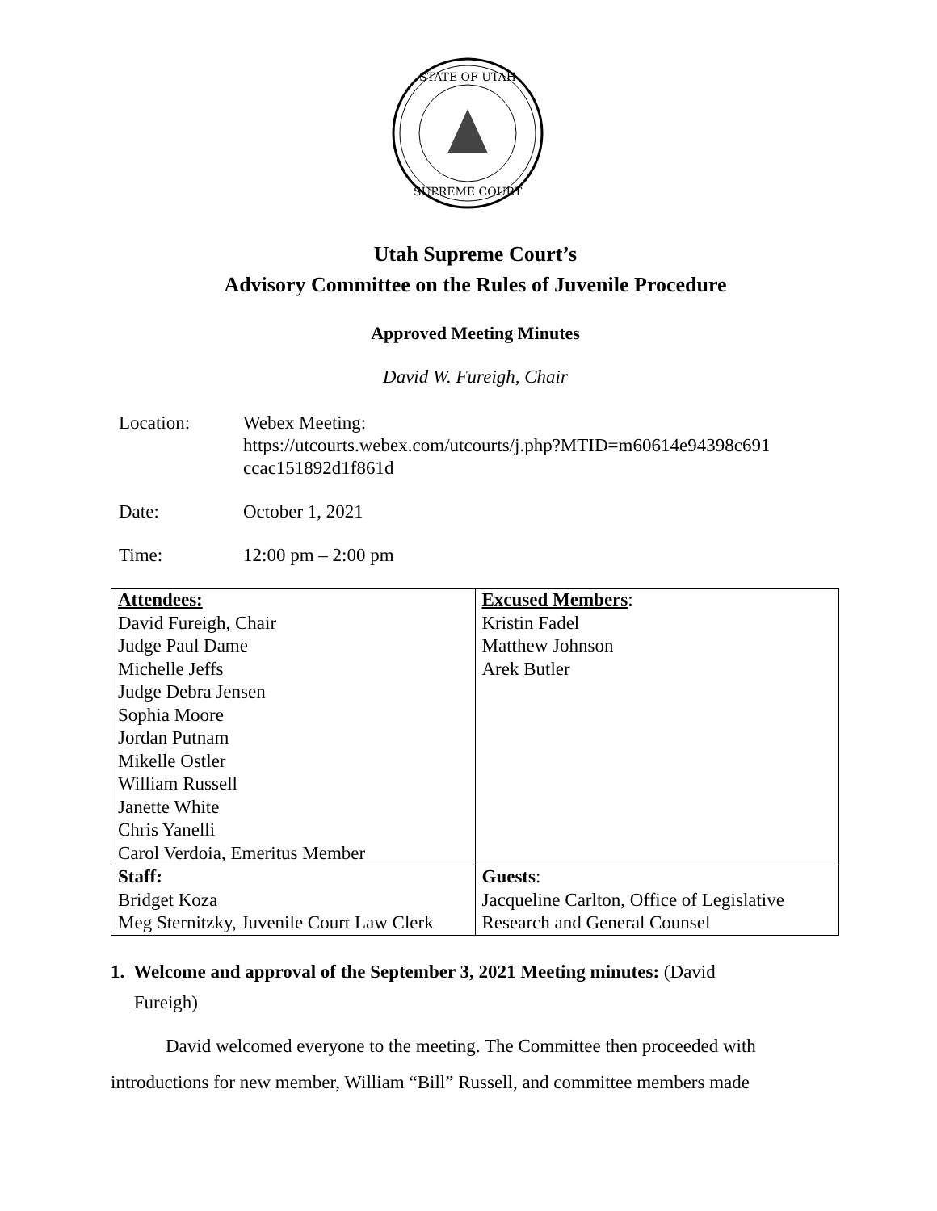STATE OF UTAH
SUPREME COURT
Utah Supreme Court’s
Advisory Committee on the Rules of Juvenile Procedure
Approved Meeting Minutes
David W. Fureigh, Chair
Location: Webex Meeting:
https://utcourts.webex.com/utcourts/j.php?MTID=m60614e94398c691 ccac151892d1f861d
Date: October 1, 2021
Time: 12:00 pm – 2:00 pm
| Attendees: David Fureigh, Chair Judge Paul Dame Michelle Jeffs Judge Debra Jensen Sophia Moore Jordan Putnam Mikelle Ostler William Russell Janette White Chris Yanelli Carol Verdoia, Emeritus Member | Excused Members : Kristin Fadel Matthew Johnson Arek Butler |
| Staff: Bridget Koza Meg Sternitzky, Juvenile Court Law Clerk | Guests : Jacqueline Carlton, Office of Legislative Research and General Counsel |
1. Welcome and approval of the September 3, 2021 Meeting minutes: (David
Fureigh)
David welcomed everyone to the meeting. The Committee then proceeded with introductions for new member, William “Bill” Russell, and committee members made